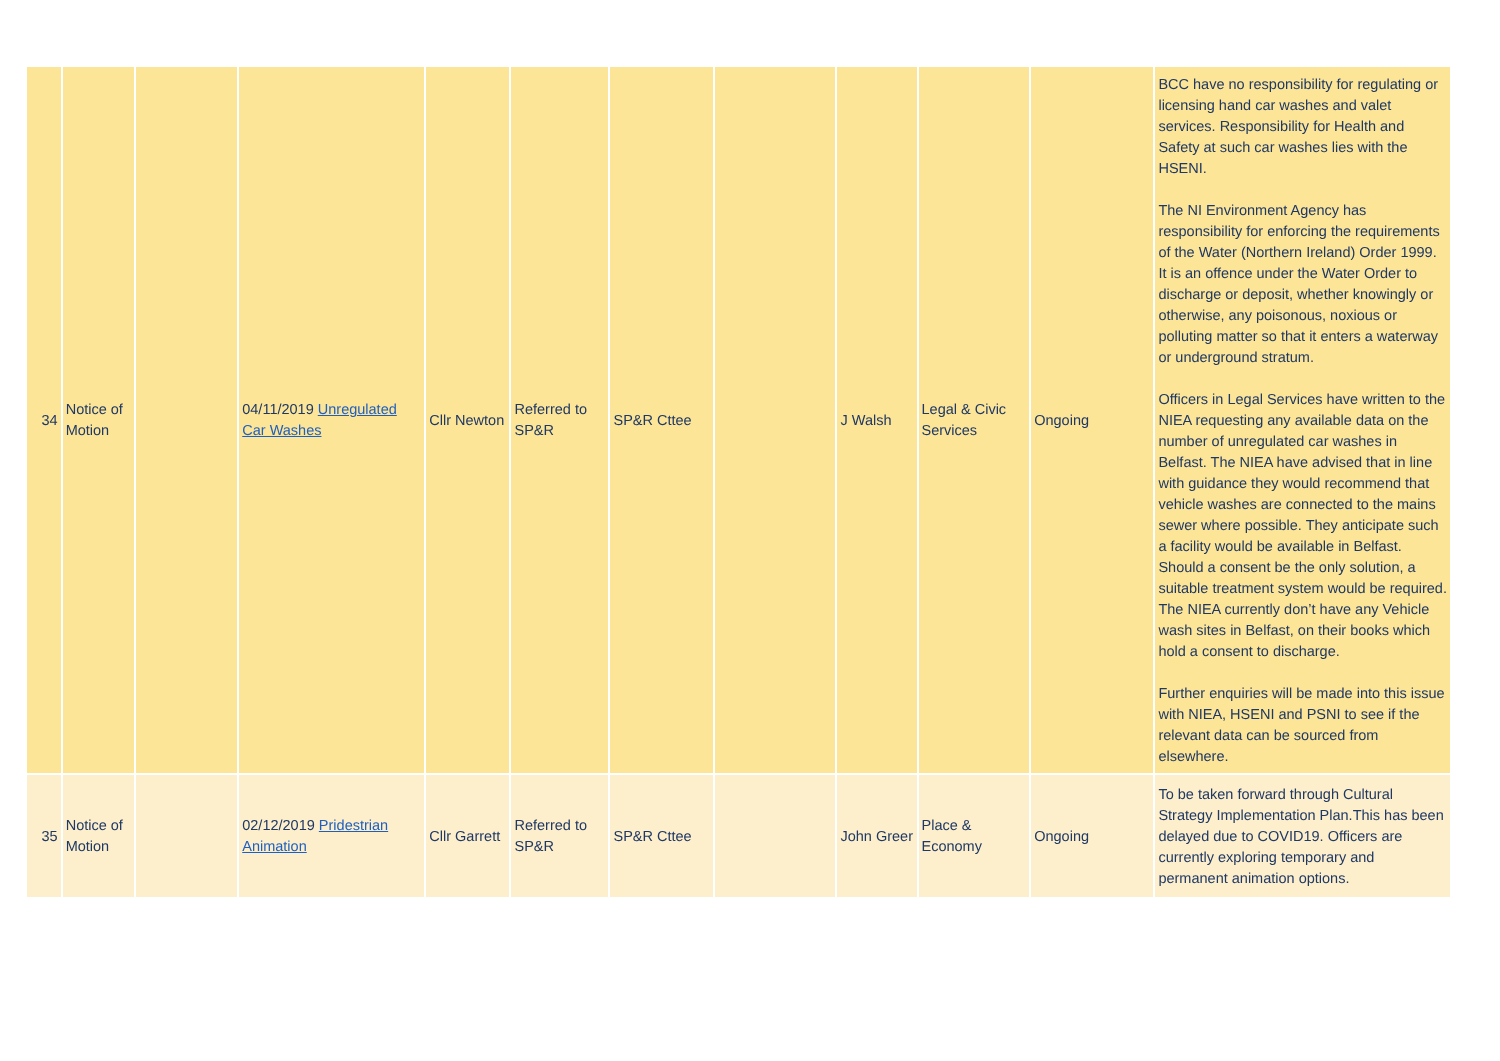| 34 | Notice of Motion | | 04/11/2019 Unregulated Car Washes | Cllr Newton | Referred to SP&R | SP&R Cttee | | J Walsh | Legal & Civic Services | Ongoing | BCC have no responsibility for regulating or licensing hand car washes and valet services. Responsibility for Health and Safety at such car washes lies with the HSENI. The NI Environment Agency has responsibility for enforcing the requirements of the Water (Northern Ireland) Order 1999. It is an offence under the Water Order to discharge or deposit, whether knowingly or otherwise, any poisonous, noxious or polluting matter so that it enters a waterway or underground stratum. Officers in Legal Services have written to the NIEA requesting any available data on the number of unregulated car washes in Belfast. The NIEA have advised that in line with guidance they would recommend that vehicle washes are connected to the mains sewer where possible. They anticipate such a facility would be available in Belfast. Should a consent be the only solution, a suitable treatment system would be required. The NIEA currently don’t have any Vehicle wash sites in Belfast, on their books which hold a consent to discharge. Further enquiries will be made into this issue with NIEA, HSENI and PSNI to see if the relevant data can be sourced from elsewhere. |
| 35 | Notice of Motion | | 02/12/2019 Pridestrian Animation | Cllr Garrett | Referred to SP&R | SP&R Cttee | | John Greer | Place & Economy | Ongoing | To be taken forward through Cultural Strategy Implementation Plan.This has been delayed due to COVID19. Officers are currently exploring temporary and permanent animation options. |